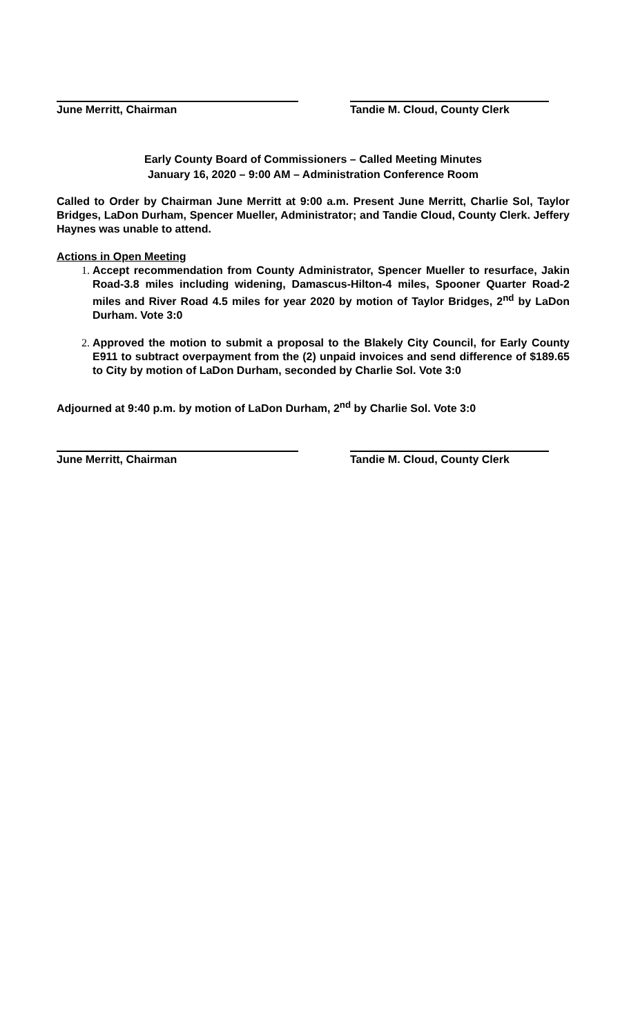June Merritt, Chairman Tandie M. Cloud, County Clerk
Early County Board of Commissioners – Called Meeting Minutes
January 16, 2020 – 9:00 AM – Administration Conference Room
Called to Order by Chairman June Merritt at 9:00 a.m. Present June Merritt, Charlie Sol, Taylor Bridges, LaDon Durham, Spencer Mueller, Administrator; and Tandie Cloud, County Clerk. Jeffery Haynes was unable to attend.
Actions in Open Meeting
Accept recommendation from County Administrator, Spencer Mueller to resurface, Jakin Road-3.8 miles including widening, Damascus-Hilton-4 miles, Spooner Quarter Road-2 miles and River Road 4.5 miles for year 2020 by motion of Taylor Bridges, 2<sup>nd</sup> by LaDon Durham. Vote 3:0
Approved the motion to submit a proposal to the Blakely City Council, for Early County E911 to subtract overpayment from the (2) unpaid invoices and send difference of $189.65 to City by motion of LaDon Durham, seconded by Charlie Sol. Vote 3:0
Adjourned at 9:40 p.m. by motion of LaDon Durham, 2<sup>nd</sup> by Charlie Sol. Vote 3:0
June Merritt, Chairman Tandie M. Cloud, County Clerk